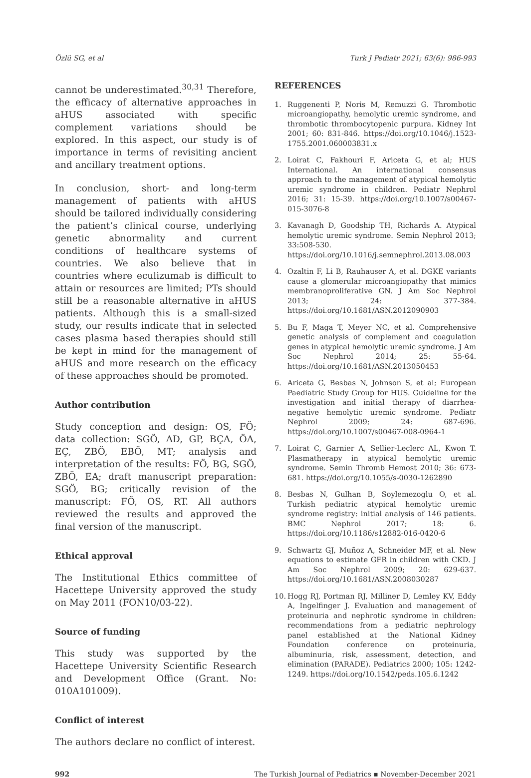Özlü SG, et al Turk J Pediatr 2021; 63(6): 986-993
cannot be underestimated.<sup>30,31</sup> Therefore, the efficacy of alternative approaches in aHUS associated with specific complement variations should be explored. In this aspect, our study is of importance in terms of revisiting ancient and ancillary treatment options.
In conclusion, short- and long-term management of patients with aHUS should be tailored individually considering the patient’s clinical course, underlying genetic abnormality and current conditions of healthcare systems of countries. We also believe that in countries where eculizumab is difficult to attain or resources are limited; PTs should still be a reasonable alternative in aHUS patients. Although this is a small-sized study, our results indicate that in selected cases plasma based therapies should still be kept in mind for the management of aHUS and more research on the efficacy of these approaches should be promoted.
Author contribution
Study conception and design: OS, FÖ; data collection: SGÖ, AD, GP, BÇA, ÖA, EÇ, ZBÖ, EBÖ, MT; analysis and interpretation of the results: FÖ, BG, SGÖ, ZBÖ, EA; draft manuscript preparation: SGÖ, BG; critically revision of the manuscript: FÖ, OS, RT. All authors reviewed the results and approved the final version of the manuscript.
Ethical approval
The Institutional Ethics committee of Hacettepe University approved the study on May 2011 (FON10/03-22).
Source of funding
This study was supported by the Hacettepe University Scientific Research and Development Office (Grant. No: 010A101009).
Conflict of interest
The authors declare no conflict of interest.
REFERENCES
1. Ruggenenti P, Noris M, Remuzzi G. Thrombotic microangiopathy, hemolytic uremic syndrome, and thrombotic thrombocytopenic purpura. Kidney Int 2001; 60: 831-846. https://doi.org/10.1046/j.1523-1755.2001.060003831.x
2. Loirat C, Fakhouri F, Ariceta G, et al; HUS International. An international consensus approach to the management of atypical hemolytic uremic syndrome in children. Pediatr Nephrol 2016; 31: 15-39. https://doi.org/10.1007/s00467-015-3076-8
3. Kavanagh D, Goodship TH, Richards A. Atypical hemolytic uremic syndrome. Semin Nephrol 2013; 33:508-530. https://doi.org/10.1016/j.semnephrol.2013.08.003
4. Ozaltin F, Li B, Rauhauser A, et al. DGKE variants cause a glomerular microangiopathy that mimics membranoproliferative GN. J Am Soc Nephrol 2013; 24: 377-384. https://doi.org/10.1681/ASN.2012090903
5. Bu F, Maga T, Meyer NC, et al. Comprehensive genetic analysis of complement and coagulation genes in atypical hemolytic uremic syndrome. J Am Soc Nephrol 2014; 25: 55-64. https://doi.org/10.1681/ASN.2013050453
6. Ariceta G, Besbas N, Johnson S, et al; European Paediatric Study Group for HUS. Guideline for the investigation and initial therapy of diarrhea-negative hemolytic uremic syndrome. Pediatr Nephrol 2009; 24: 687-696. https://doi.org/10.1007/s00467-008-0964-1
7. Loirat C, Garnier A, Sellier-Leclerc AL, Kwon T. Plasmatherapy in atypical hemolytic uremic syndrome. Semin Thromb Hemost 2010; 36: 673-681. https://doi.org/10.1055/s-0030-1262890
8. Besbas N, Gulhan B, Soylemezoglu O, et al. Turkish pediatric atypical hemolytic uremic syndrome registry: initial analysis of 146 patients. BMC Nephrol 2017; 18: 6. https://doi.org/10.1186/s12882-016-0420-6
9. Schwartz GJ, Muñoz A, Schneider MF, et al. New equations to estimate GFR in children with CKD. J Am Soc Nephrol 2009; 20: 629-637. https://doi.org/10.1681/ASN.2008030287
10. Hogg RJ, Portman RJ, Milliner D, Lemley KV, Eddy A, Ingelfinger J. Evaluation and management of proteinuria and nephrotic syndrome in children: recommendations from a pediatric nephrology panel established at the National Kidney Foundation conference on proteinuria, albuminuria, risk, assessment, detection, and elimination (PARADE). Pediatrics 2000; 105: 1242-1249. https://doi.org/10.1542/peds.105.6.1242
992 The Turkish Journal of Pediatrics ▪ November-December 2021